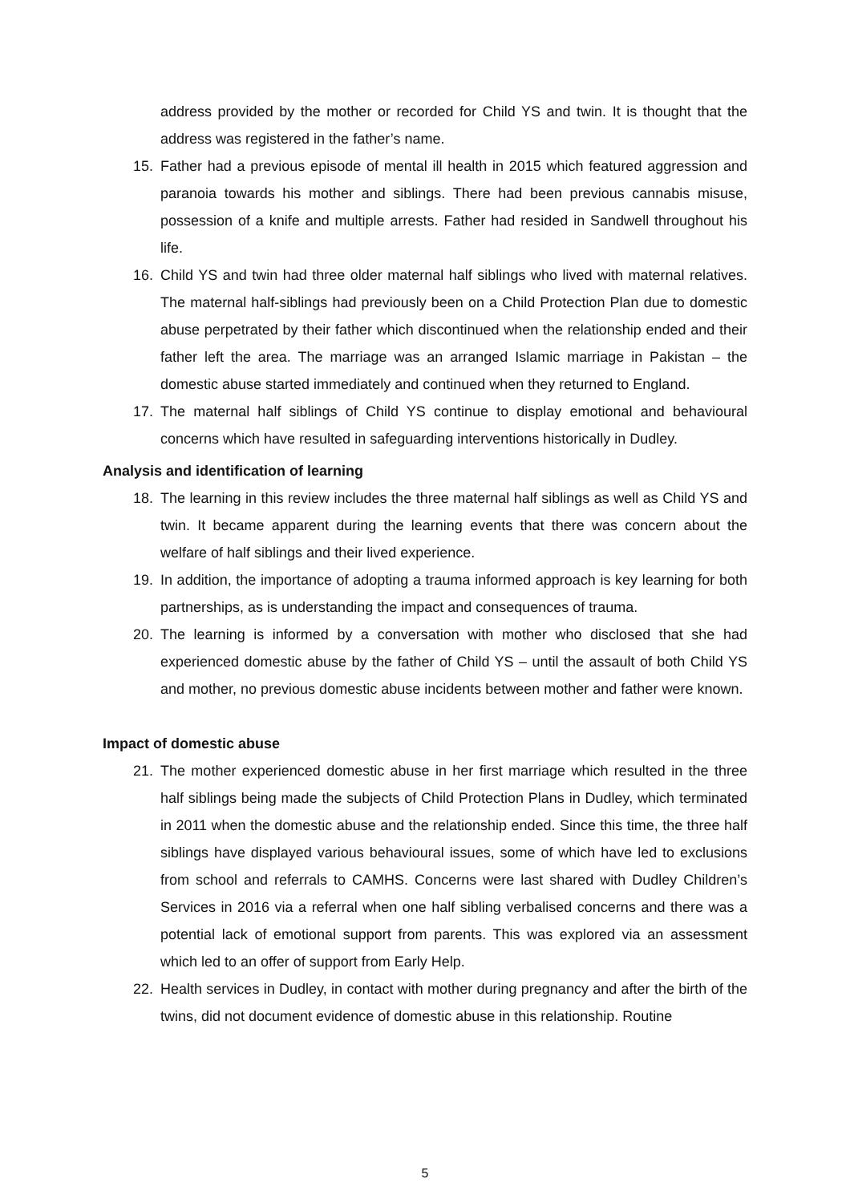address provided by the mother or recorded for Child YS and twin. It is thought that the address was registered in the father’s name.
15. Father had a previous episode of mental ill health in 2015 which featured aggression and paranoia towards his mother and siblings. There had been previous cannabis misuse, possession of a knife and multiple arrests. Father had resided in Sandwell throughout his life.
16. Child YS and twin had three older maternal half siblings who lived with maternal relatives. The maternal half-siblings had previously been on a Child Protection Plan due to domestic abuse perpetrated by their father which discontinued when the relationship ended and their father left the area. The marriage was an arranged Islamic marriage in Pakistan – the domestic abuse started immediately and continued when they returned to England.
17. The maternal half siblings of Child YS continue to display emotional and behavioural concerns which have resulted in safeguarding interventions historically in Dudley.
Analysis and identification of learning
18. The learning in this review includes the three maternal half siblings as well as Child YS and twin. It became apparent during the learning events that there was concern about the welfare of half siblings and their lived experience.
19. In addition, the importance of adopting a trauma informed approach is key learning for both partnerships, as is understanding the impact and consequences of trauma.
20. The learning is informed by a conversation with mother who disclosed that she had experienced domestic abuse by the father of Child YS – until the assault of both Child YS and mother, no previous domestic abuse incidents between mother and father were known.
Impact of domestic abuse
21. The mother experienced domestic abuse in her first marriage which resulted in the three half siblings being made the subjects of Child Protection Plans in Dudley, which terminated in 2011 when the domestic abuse and the relationship ended. Since this time, the three half siblings have displayed various behavioural issues, some of which have led to exclusions from school and referrals to CAMHS. Concerns were last shared with Dudley Children’s Services in 2016 via a referral when one half sibling verbalised concerns and there was a potential lack of emotional support from parents. This was explored via an assessment which led to an offer of support from Early Help.
22. Health services in Dudley, in contact with mother during pregnancy and after the birth of the twins, did not document evidence of domestic abuse in this relationship. Routine
5